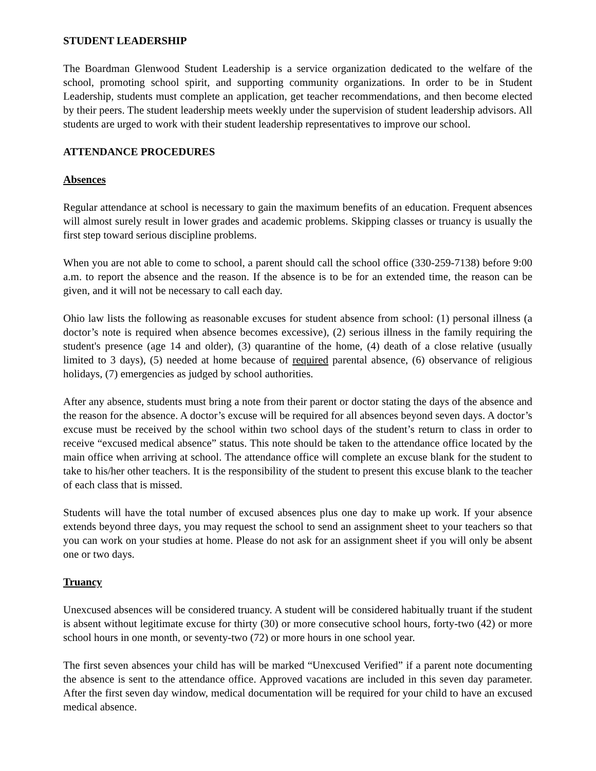STUDENT LEADERSHIP
The Boardman Glenwood Student Leadership is a service organization dedicated to the welfare of the school, promoting school spirit, and supporting community organizations. In order to be in Student Leadership, students must complete an application, get teacher recommendations, and then become elected by their peers. The student leadership meets weekly under the supervision of student leadership advisors. All students are urged to work with their student leadership representatives to improve our school.
ATTENDANCE PROCEDURES
Absences
Regular attendance at school is necessary to gain the maximum benefits of an education. Frequent absences will almost surely result in lower grades and academic problems. Skipping classes or truancy is usually the first step toward serious discipline problems.
When you are not able to come to school, a parent should call the school office (330-259-7138) before 9:00 a.m. to report the absence and the reason. If the absence is to be for an extended time, the reason can be given, and it will not be necessary to call each day.
Ohio law lists the following as reasonable excuses for student absence from school: (1) personal illness (a doctor’s note is required when absence becomes excessive), (2) serious illness in the family requiring the student's presence (age 14 and older), (3) quarantine of the home, (4) death of a close relative (usually limited to 3 days), (5) needed at home because of required parental absence, (6) observance of religious holidays, (7) emergencies as judged by school authorities.
After any absence, students must bring a note from their parent or doctor stating the days of the absence and the reason for the absence. A doctor’s excuse will be required for all absences beyond seven days. A doctor’s excuse must be received by the school within two school days of the student’s return to class in order to receive “excused medical absence” status. This note should be taken to the attendance office located by the main office when arriving at school. The attendance office will complete an excuse blank for the student to take to his/her other teachers. It is the responsibility of the student to present this excuse blank to the teacher of each class that is missed.
Students will have the total number of excused absences plus one day to make up work. If your absence extends beyond three days, you may request the school to send an assignment sheet to your teachers so that you can work on your studies at home. Please do not ask for an assignment sheet if you will only be absent one or two days.
Truancy
Unexcused absences will be considered truancy. A student will be considered habitually truant if the student is absent without legitimate excuse for thirty (30) or more consecutive school hours, forty-two (42) or more school hours in one month, or seventy-two (72) or more hours in one school year.
The first seven absences your child has will be marked “Unexcused Verified” if a parent note documenting the absence is sent to the attendance office. Approved vacations are included in this seven day parameter. After the first seven day window, medical documentation will be required for your child to have an excused medical absence.